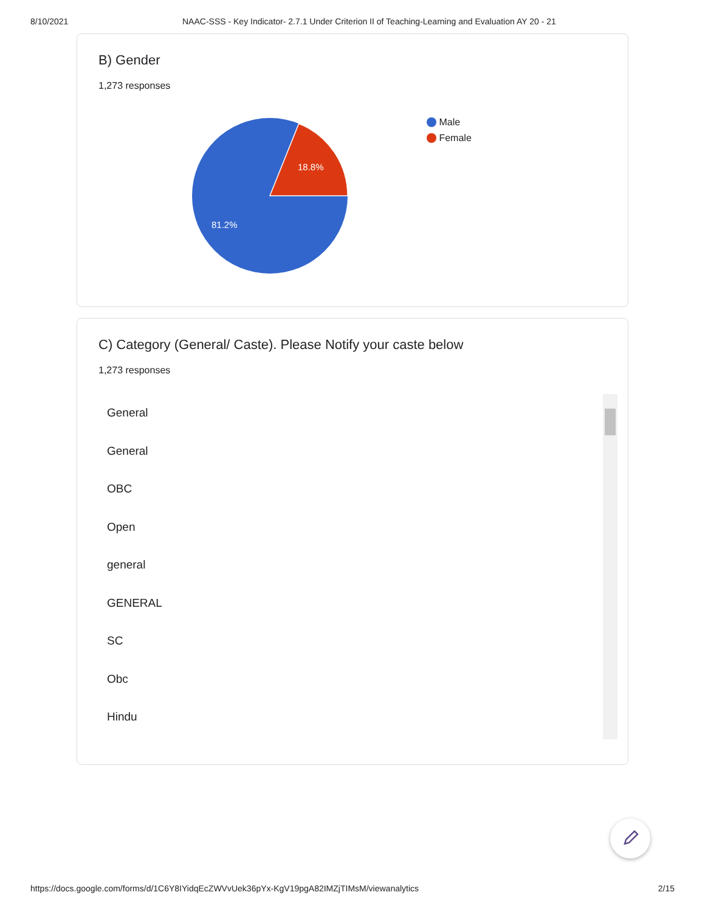8/10/2021 NAAC-SSS - Key Indicator- 2.7.1 Under Criterion II of Teaching-Learning and Evaluation AY 20 - 21
B) Gender
1,273 responses
18.8%
81.2%
Male
Female
C) Category (General/ Caste). Please Notify your caste below
1,273 responses
General
General
OBC
Open
general
GENERAL
SC
Obc
Hindu
https://docs.google.com/forms/d/1C6Y8IYidqEcZWVvUek36pYx-KgV19pgA82IMZjTIMsM/viewanalytics 2/15